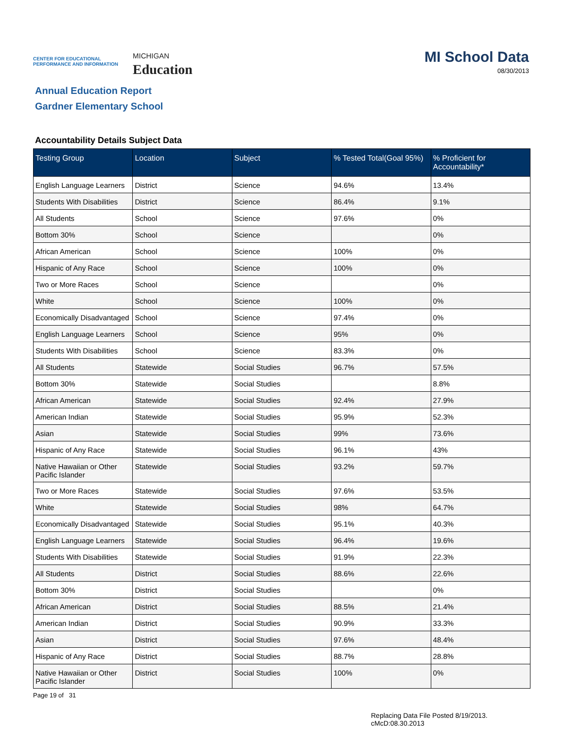CENTER FOR EDUCATIONAL
PERFORMANCE AND INFORMATION
MICHIGAN
Education
MI School Data
08/30/2013
Annual Education Report
Gardner Elementary School
Accountability Details Subject Data
| Testing Group | Location | Subject | % Tested Total(Goal 95%) | % Proficient for Accountability* |
| --- | --- | --- | --- | --- |
| English Language Learners | District | Science | 94.6% | 13.4% |
| Students With Disabilities | District | Science | 86.4% | 9.1% |
| All Students | School | Science | 97.6% | 0% |
| Bottom 30% | School | Science | | 0% |
| African American | School | Science | 100% | 0% |
| Hispanic of Any Race | School | Science | 100% | 0% |
| Two or More Races | School | Science | | 0% |
| White | School | Science | 100% | 0% |
| Economically Disadvantaged | School | Science | 97.4% | 0% |
| English Language Learners | School | Science | 95% | 0% |
| Students With Disabilities | School | Science | 83.3% | 0% |
| All Students | Statewide | Social Studies | 96.7% | 57.5% |
| Bottom 30% | Statewide | Social Studies | | 8.8% |
| African American | Statewide | Social Studies | 92.4% | 27.9% |
| American Indian | Statewide | Social Studies | 95.9% | 52.3% |
| Asian | Statewide | Social Studies | 99% | 73.6% |
| Hispanic of Any Race | Statewide | Social Studies | 96.1% | 43% |
| Native Hawaiian or Other Pacific Islander | Statewide | Social Studies | 93.2% | 59.7% |
| Two or More Races | Statewide | Social Studies | 97.6% | 53.5% |
| White | Statewide | Social Studies | 98% | 64.7% |
| Economically Disadvantaged | Statewide | Social Studies | 95.1% | 40.3% |
| English Language Learners | Statewide | Social Studies | 96.4% | 19.6% |
| Students With Disabilities | Statewide | Social Studies | 91.9% | 22.3% |
| All Students | District | Social Studies | 88.6% | 22.6% |
| Bottom 30% | District | Social Studies | | 0% |
| African American | District | Social Studies | 88.5% | 21.4% |
| American Indian | District | Social Studies | 90.9% | 33.3% |
| Asian | District | Social Studies | 97.6% | 48.4% |
| Hispanic of Any Race | District | Social Studies | 88.7% | 28.8% |
| Native Hawaiian or Other Pacific Islander | District | Social Studies | 100% | 0% |
Page 19 of 31
Replacing Data File Posted 8/19/2013.
cMcD:08.30.2013